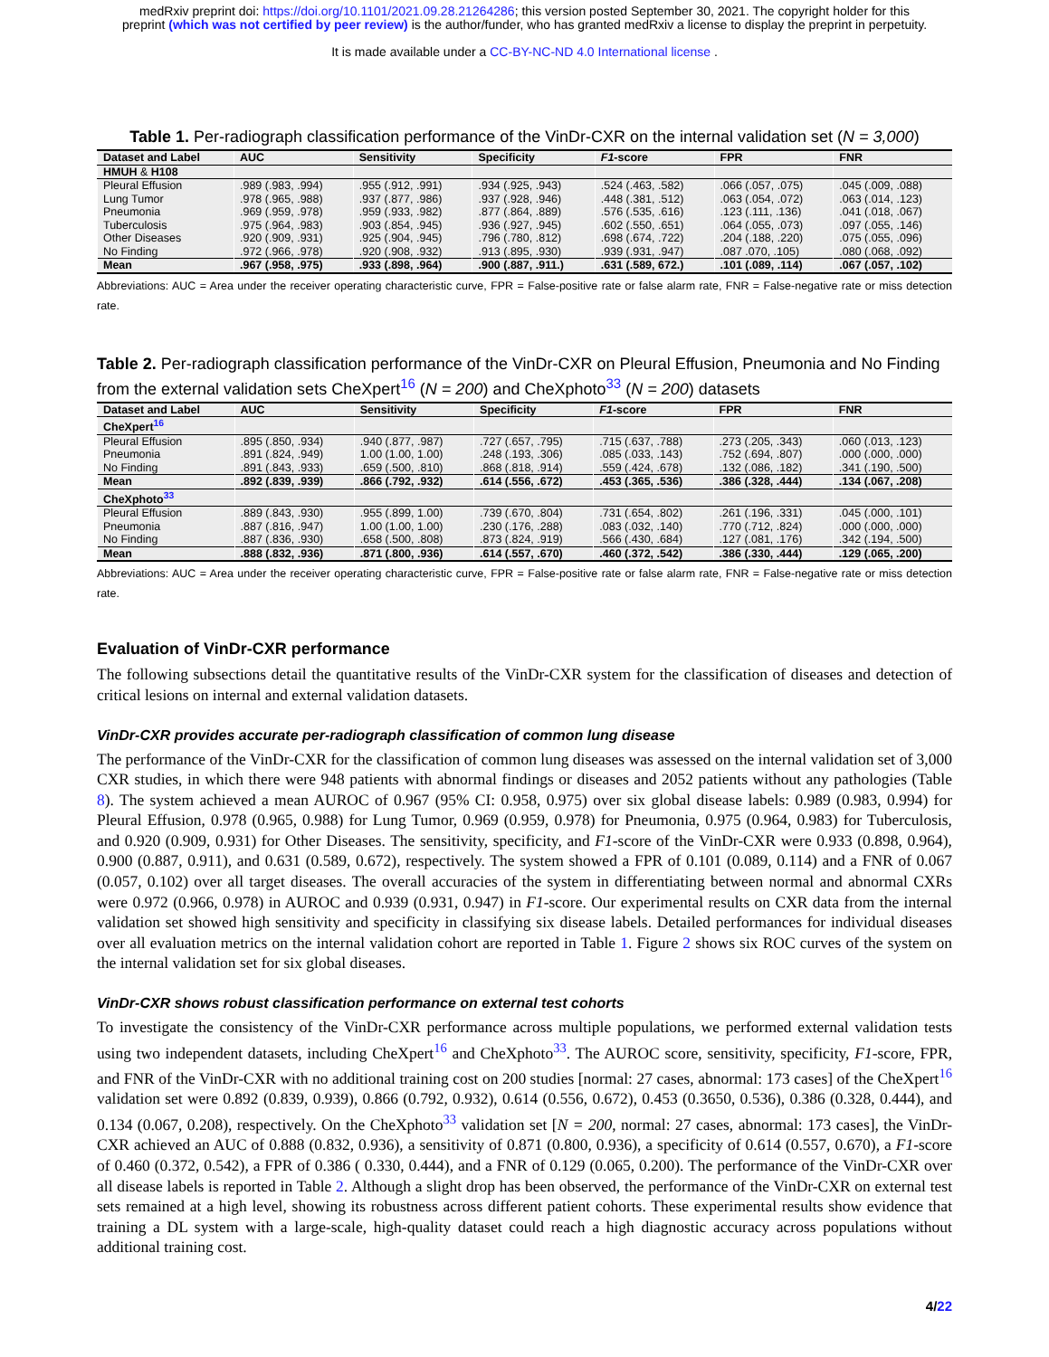medRxiv preprint doi: https://doi.org/10.1101/2021.09.28.21264286; this version posted September 30, 2021. The copyright holder for this
preprint (which was not certified by peer review) is the author/funder, who has granted medRxiv a license to display the preprint in perpetuity.
It is made available under a CC-BY-NC-ND 4.0 International license .
Table 1. Per-radiograph classification performance of the VinDr-CXR on the internal validation set (N = 3,000)
| Dataset and Label | AUC | Sensitivity | Specificity | F1 -score | FPR | FNR |
| --- | --- | --- | --- | --- | --- | --- |
| HMUH & H108 | | | | | | |
| Pleural Effusion | .989 (.983, .994) | .955 (.912, .991) | .934 (.925, .943) | .524 (.463, .582) | .066 (.057, .075) | .045 (.009, .088) |
| Lung Tumor | .978 (.965, .988) | .937 (.877, .986) | .937 (.928, .946) | .448 (.381, .512) | .063 (.054, .072) | .063 (.014, .123) |
| Pneumonia | .969 (.959, .978) | .959 (.933, .982) | .877 (.864, .889) | .576 (.535, .616) | .123 (.111, .136) | .041 (.018, .067) |
| Tuberculosis | .975 (.964, .983) | .903 (.854, .945) | .936 (.927, .945) | .602 (.550, .651) | .064 (.055, .073) | .097 (.055, .146) |
| Other Diseases | .920 (.909, .931) | .925 (.904, .945) | .796 (.780, .812) | .698 (.674, .722) | .204 (.188, .220) | .075 (.055, .096) |
| No Finding | .972 (.966, .978) | .920 (.908, .932) | .913 (.895, .930) | .939 (.931, .947) | .087 .070, .105) | .080 (.068, .092) |
| Mean | .967 (.958, .975) | .933 (.898, .964) | .900 (.887, .911.) | .631 (.589, 672.) | .101 (.089, .114) | .067 (.057, .102) |
Abbreviations: AUC = Area under the receiver operating characteristic curve, FPR = False-positive rate or false alarm rate, FNR = False-negative rate or miss detection rate.
Table 2. Per-radiograph classification performance of the VinDr-CXR on Pleural Effusion, Pneumonia and No Finding from the external validation sets CheXpert<sup>16</sup> (N = 200) and CheXphoto<sup>33</sup> (N = 200) datasets
| Dataset and Label | AUC | Sensitivity | Specificity | F1 -score | FPR | FNR |
| --- | --- | --- | --- | --- | --- | --- |
| CheXpert<sup>16</sup> | | | | | | |
| Pleural Effusion | .895 (.850, .934) | .940 (.877, .987) | .727 (.657, .795) | .715 (.637, .788) | .273 (.205, .343) | .060 (.013, .123) |
| Pneumonia | .891 (.824, .949) | 1.00 (1.00, 1.00) | .248 (.193, .306) | .085 (.033, .143) | .752 (.694, .807) | .000 (.000, .000) |
| No Finding | .891 (.843, .933) | .659 (.500, .810) | .868 (.818, .914) | .559 (.424, .678) | .132 (.086, .182) | .341 (.190, .500) |
| Mean | .892 (.839, .939) | .866 (.792, .932) | .614 (.556, .672) | .453 (.365, .536) | .386 (.328, .444) | .134 (.067, .208) |
| CheXphoto<sup>33</sup> | | | | | | |
| Pleural Effusion | .889 (.843, .930) | .955 (.899, 1.00) | .739 (.670, .804) | .731 (.654, .802) | .261 (.196, .331) | .045 (.000, .101) |
| Pneumonia | .887 (.816, .947) | 1.00 (1.00, 1.00) | .230 (.176, .288) | .083 (.032, .140) | .770 (.712, .824) | .000 (.000, .000) |
| No Finding | .887 (.836, .930) | .658 (.500, .808) | .873 (.824, .919) | .566 (.430, .684) | .127 (.081, .176) | .342 (.194, .500) |
| Mean | .888 (.832, .936) | .871 (.800, .936) | .614 (.557, .670) | .460 (.372, .542) | .386 (.330, .444) | .129 (.065, .200) |
Abbreviations: AUC = Area under the receiver operating characteristic curve, FPR = False-positive rate or false alarm rate, FNR = False-negative rate or miss detection rate.
Evaluation of VinDr-CXR performance
The following subsections detail the quantitative results of the VinDr-CXR system for the classification of diseases and detection of critical lesions on internal and external validation datasets.
VinDr-CXR provides accurate per-radiograph classification of common lung disease
The performance of the VinDr-CXR for the classification of common lung diseases was assessed on the internal validation set of 3,000 CXR studies, in which there were 948 patients with abnormal findings or diseases and 2052 patients without any pathologies (Table 8). The system achieved a mean AUROC of 0.967 (95% CI: 0.958, 0.975) over six global disease labels: 0.989 (0.983, 0.994) for Pleural Effusion, 0.978 (0.965, 0.988) for Lung Tumor, 0.969 (0.959, 0.978) for Pneumonia, 0.975 (0.964, 0.983) for Tuberculosis, and 0.920 (0.909, 0.931) for Other Diseases. The sensitivity, specificity, and F1-score of the VinDr-CXR were 0.933 (0.898, 0.964), 0.900 (0.887, 0.911), and 0.631 (0.589, 0.672), respectively. The system showed a FPR of 0.101 (0.089, 0.114) and a FNR of 0.067 (0.057, 0.102) over all target diseases. The overall accuracies of the system in differentiating between normal and abnormal CXRs were 0.972 (0.966, 0.978) in AUROC and 0.939 (0.931, 0.947) in F1-score. Our experimental results on CXR data from the internal validation set showed high sensitivity and specificity in classifying six disease labels. Detailed performances for individual diseases over all evaluation metrics on the internal validation cohort are reported in Table 1. Figure 2 shows six ROC curves of the system on the internal validation set for six global diseases.
VinDr-CXR shows robust classification performance on external test cohorts
To investigate the consistency of the VinDr-CXR performance across multiple populations, we performed external validation tests using two independent datasets, including CheXpert<sup>16</sup> and CheXphoto<sup>33</sup>. The AUROC score, sensitivity, specificity, F1-score, FPR, and FNR of the VinDr-CXR with no additional training cost on 200 studies [normal: 27 cases, abnormal: 173 cases] of the CheXpert<sup>16</sup> validation set were 0.892 (0.839, 0.939), 0.866 (0.792, 0.932), 0.614 (0.556, 0.672), 0.453 (0.3650, 0.536), 0.386 (0.328, 0.444), and 0.134 (0.067, 0.208), respectively. On the CheXphoto<sup>33</sup> validation set [N = 200, normal: 27 cases, abnormal: 173 cases], the VinDr-CXR achieved an AUC of 0.888 (0.832, 0.936), a sensitivity of 0.871 (0.800, 0.936), a specificity of 0.614 (0.557, 0.670), a F1-score of 0.460 (0.372, 0.542), a FPR of 0.386 ( 0.330, 0.444), and a FNR of 0.129 (0.065, 0.200). The performance of the VinDr-CXR over all disease labels is reported in Table 2. Although a slight drop has been observed, the performance of the VinDr-CXR on external test sets remained at a high level, showing its robustness across different patient cohorts. These experimental results show evidence that training a DL system with a large-scale, high-quality dataset could reach a high diagnostic accuracy across populations without additional training cost.
4/22